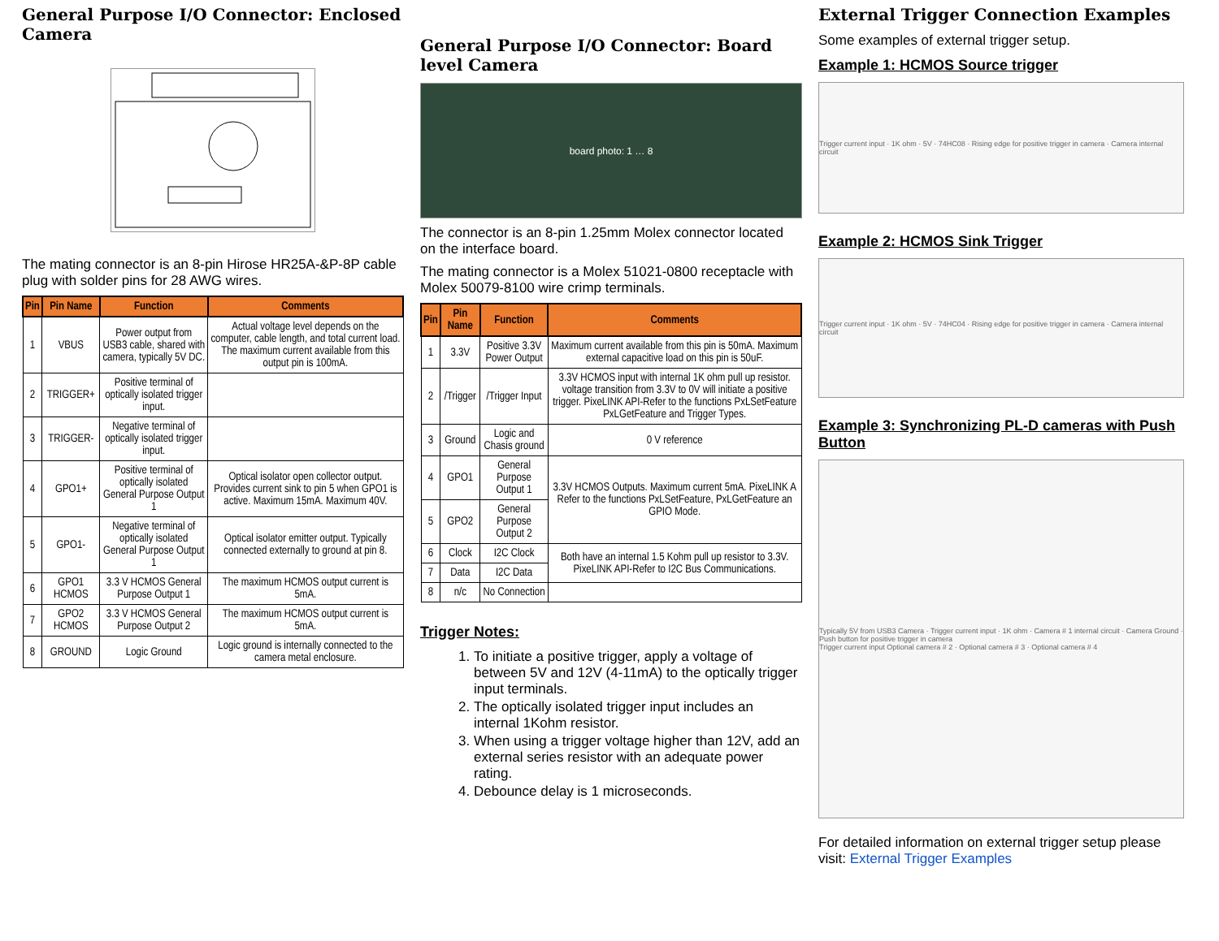General Purpose I/O Connector: Enclosed Camera
The mating connector is an 8-pin Hirose HR25A-&P-8P cable plug with solder pins for 28 AWG wires.
| Pin | Pin Name | Function | Comments |
| --- | --- | --- | --- |
| 1 | VBUS | Power output from USB3 cable, shared with camera, typically 5V DC. | Actual voltage level depends on the computer, cable length, and total current load. The maximum current available from this output pin is 100mA. |
| 2 | TRIGGER+ | Positive terminal of optically isolated trigger input. | |
| 3 | TRIGGER- | Negative terminal of optically isolated trigger input. | |
| 4 | GPO1+ | Positive terminal of optically isolated General Purpose Output 1 | Optical isolator open collector output. Provides current sink to pin 5 when GPO1 is active. Maximum 15mA. Maximum 40V. |
| 5 | GPO1- | Negative terminal of optically isolated General Purpose Output 1 | Optical isolator emitter output. Typically connected externally to ground at pin 8. |
| 6 | GPO1 HCMOS | 3.3 V HCMOS General Purpose Output 1 | The maximum HCMOS output current is 5mA. |
| 7 | GPO2 HCMOS | 3.3 V HCMOS General Purpose Output 2 | The maximum HCMOS output current is 5mA. |
| 8 | GROUND | Logic Ground | Logic ground is internally connected to the camera metal enclosure. |
General Purpose I/O Connector: Board level Camera
board photo: 1 … 8
The connector is an 8-pin 1.25mm Molex connector located on the interface board.
The mating connector is a Molex 51021-0800 receptacle with Molex 50079-8100 wire crimp terminals.
| Pin | Pin Name | Function | Comments |
| --- | --- | --- | --- |
| 1 | 3.3V | Positive 3.3V Power Output | Maximum current available from this pin is 50mA. Maximum external capacitive load on this pin is 50uF. |
| 2 | /Trigger | /Trigger Input | 3.3V HCMOS input with internal 1K ohm pull up resistor. voltage transition from 3.3V to 0V will initiate a positive trigger. PixeLINK API-Refer to the functions PxLSetFeature PxLGetFeature and Trigger Types. |
| 3 | Ground | Logic and Chasis ground | 0 V reference |
| 4 | GPO1 | General Purpose Output 1 | 3.3V HCMOS Outputs. Maximum current 5mA. PixeLINK A Refer to the functions PxLSetFeature, PxLGetFeature an GPIO Mode. |
| 5 | GPO2 | General Purpose Output 2 | |
| 6 | Clock | I2C Clock | Both have an internal 1.5 Kohm pull up resistor to 3.3V. PixeLINK API-Refer to I2C Bus Communications. |
| 7 | Data | I2C Data | |
| 8 | n/c | No Connection | |
Trigger Notes:
1. To initiate a positive trigger, apply a voltage of between 5V and 12V (4-11mA) to the optically trigger input terminals.
2. The optically isolated trigger input includes an internal 1Kohm resistor.
3. When using a trigger voltage higher than 12V, add an external series resistor with an adequate power rating.
4. Debounce delay is 1 microseconds.
External Trigger Connection Examples
Some examples of external trigger setup.
Example 1: HCMOS Source trigger
Trigger current input · 1K ohm · 5V · 74HC08 · Rising edge for positive trigger in camera · Camera internal circuit
Example 2: HCMOS Sink Trigger
Trigger current input · 1K ohm · 5V · 74HC04 · Rising edge for positive trigger in camera · Camera internal circuit
Example 3: Synchronizing PL-D cameras with Push Button
Typically 5V from USB3 Camera · Trigger current input · 1K ohm · Camera # 1 internal circuit · Camera Ground · Push button for positive trigger in camera
Trigger current input Optional camera # 2 · Optional camera # 3 · Optional camera # 4
For detailed information on external trigger setup please visit: External Trigger Examples